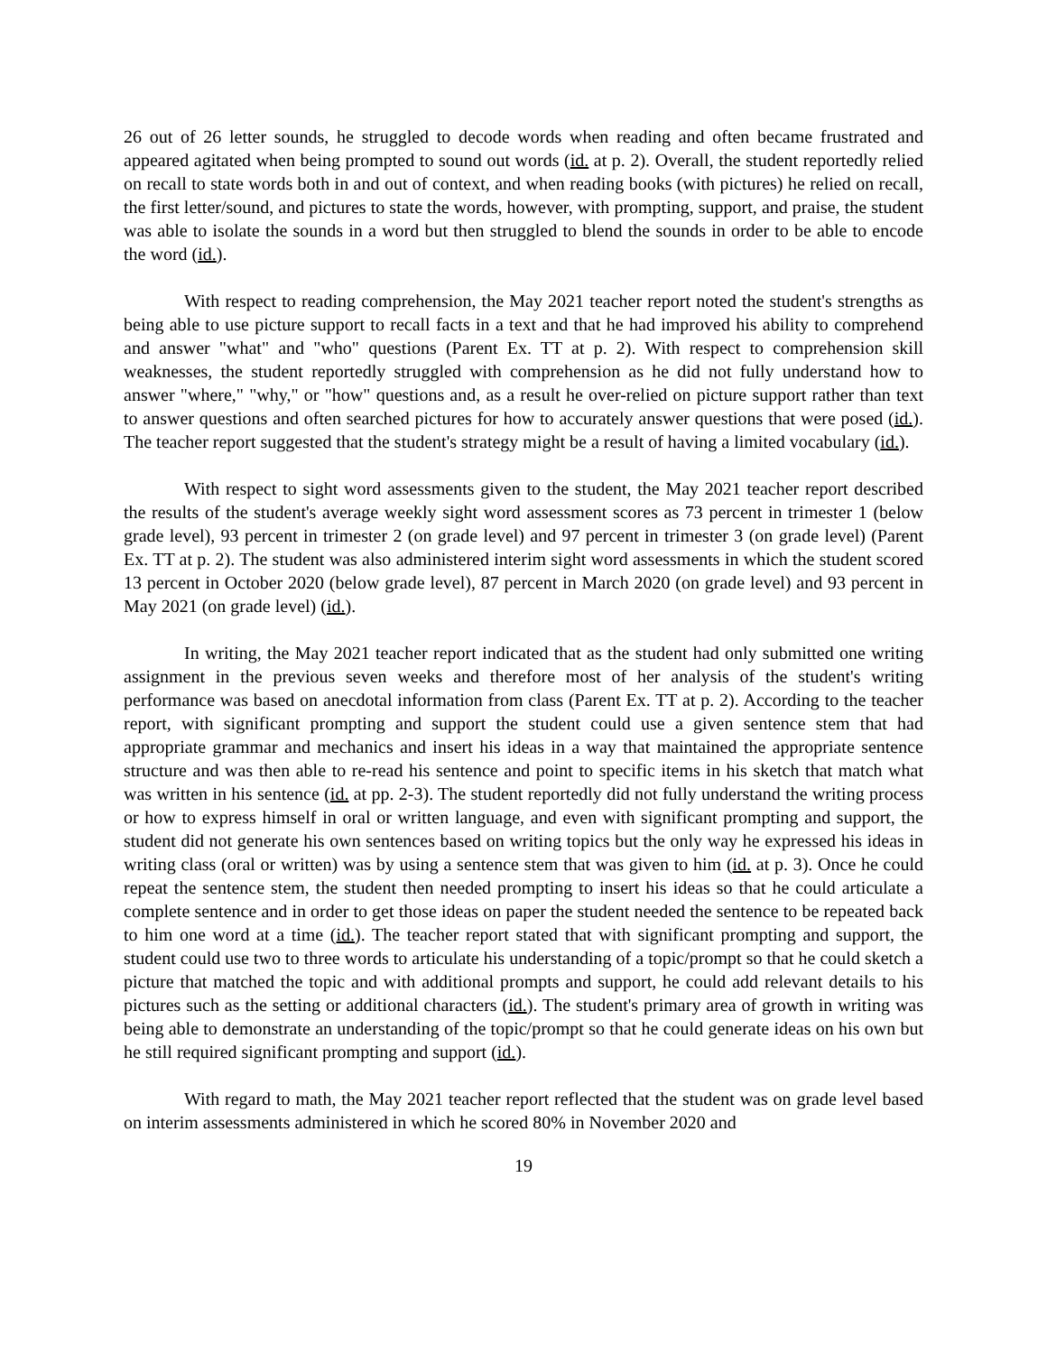26 out of 26 letter sounds, he struggled to decode words when reading and often became frustrated and appeared agitated when being prompted to sound out words (id. at p. 2). Overall, the student reportedly relied on recall to state words both in and out of context, and when reading books (with pictures) he relied on recall, the first letter/sound, and pictures to state the words, however, with prompting, support, and praise, the student was able to isolate the sounds in a word but then struggled to blend the sounds in order to be able to encode the word (id.).
With respect to reading comprehension, the May 2021 teacher report noted the student's strengths as being able to use picture support to recall facts in a text and that he had improved his ability to comprehend and answer "what" and "who" questions (Parent Ex. TT at p. 2). With respect to comprehension skill weaknesses, the student reportedly struggled with comprehension as he did not fully understand how to answer "where," "why," or "how" questions and, as a result he over-relied on picture support rather than text to answer questions and often searched pictures for how to accurately answer questions that were posed (id.). The teacher report suggested that the student's strategy might be a result of having a limited vocabulary (id.).
With respect to sight word assessments given to the student, the May 2021 teacher report described the results of the student's average weekly sight word assessment scores as 73 percent in trimester 1 (below grade level), 93 percent in trimester 2 (on grade level) and 97 percent in trimester 3 (on grade level) (Parent Ex. TT at p. 2). The student was also administered interim sight word assessments in which the student scored 13 percent in October 2020 (below grade level), 87 percent in March 2020 (on grade level) and 93 percent in May 2021 (on grade level) (id.).
In writing, the May 2021 teacher report indicated that as the student had only submitted one writing assignment in the previous seven weeks and therefore most of her analysis of the student's writing performance was based on anecdotal information from class (Parent Ex. TT at p. 2). According to the teacher report, with significant prompting and support the student could use a given sentence stem that had appropriate grammar and mechanics and insert his ideas in a way that maintained the appropriate sentence structure and was then able to re-read his sentence and point to specific items in his sketch that match what was written in his sentence (id. at pp. 2-3). The student reportedly did not fully understand the writing process or how to express himself in oral or written language, and even with significant prompting and support, the student did not generate his own sentences based on writing topics but the only way he expressed his ideas in writing class (oral or written) was by using a sentence stem that was given to him (id. at p. 3). Once he could repeat the sentence stem, the student then needed prompting to insert his ideas so that he could articulate a complete sentence and in order to get those ideas on paper the student needed the sentence to be repeated back to him one word at a time (id.). The teacher report stated that with significant prompting and support, the student could use two to three words to articulate his understanding of a topic/prompt so that he could sketch a picture that matched the topic and with additional prompts and support, he could add relevant details to his pictures such as the setting or additional characters (id.). The student's primary area of growth in writing was being able to demonstrate an understanding of the topic/prompt so that he could generate ideas on his own but he still required significant prompting and support (id.).
With regard to math, the May 2021 teacher report reflected that the student was on grade level based on interim assessments administered in which he scored 80% in November 2020 and
19